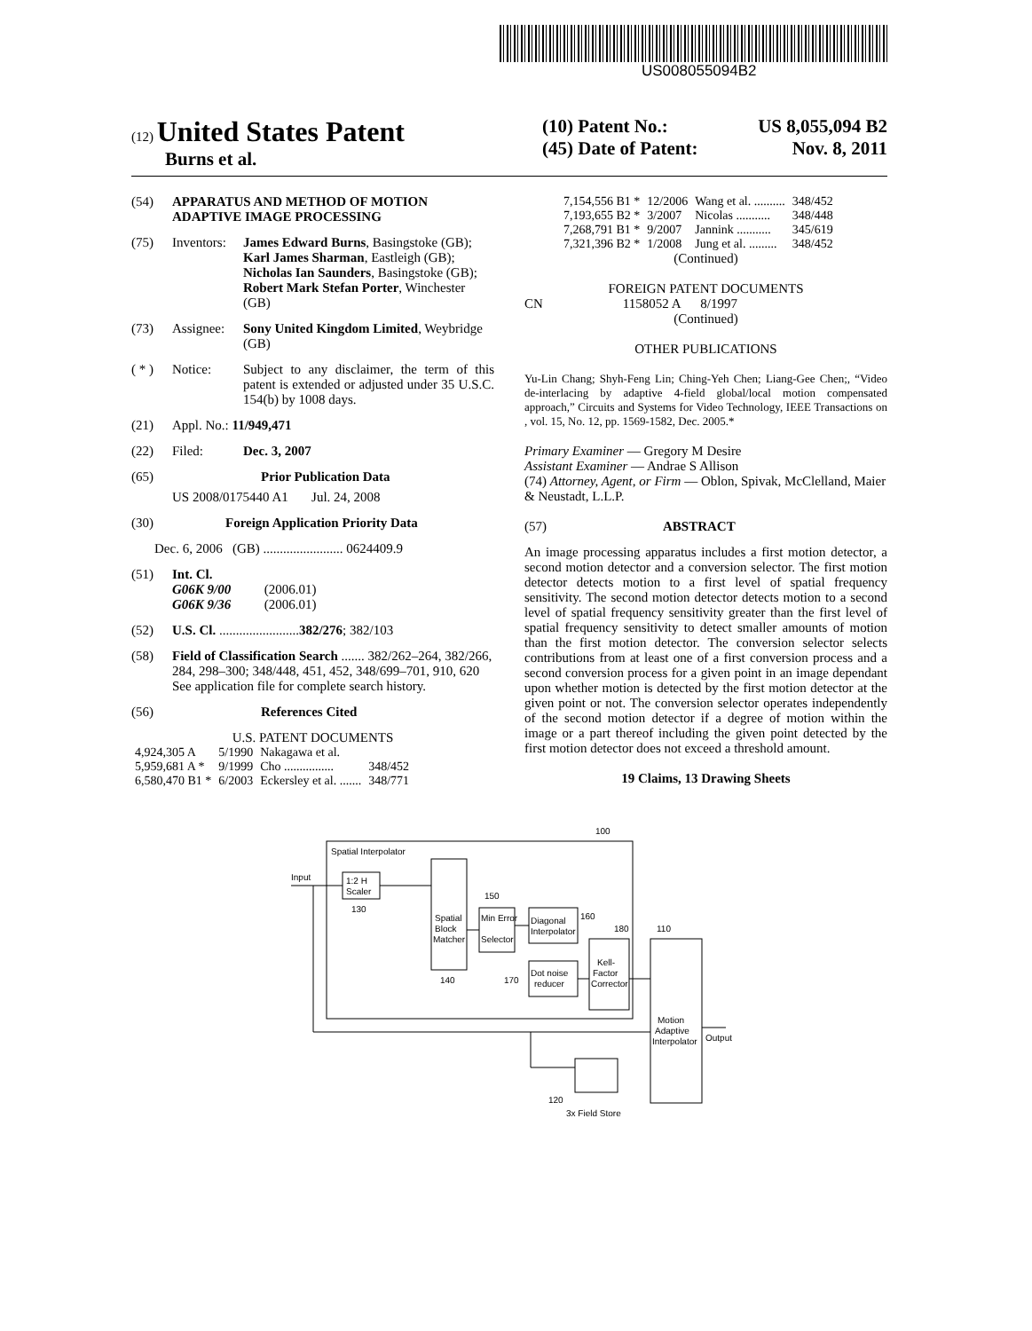US008055094B2
(12) United States Patent
Burns et al.
(10) Patent No.: US 8,055,094 B2
(45) Date of Patent: Nov. 8, 2011
(54) APPARATUS AND METHOD OF MOTION ADAPTIVE IMAGE PROCESSING
(75) Inventors: James Edward Burns, Basingstoke (GB); Karl James Sharman, Eastleigh (GB); Nicholas Ian Saunders, Basingstoke (GB); Robert Mark Stefan Porter, Winchester (GB)
(73) Assignee: Sony United Kingdom Limited, Weybridge (GB)
( * ) Notice: Subject to any disclaimer, the term of this patent is extended or adjusted under 35 U.S.C. 154(b) by 1008 days.
(21) Appl. No.: 11/949,471
(22) Filed: Dec. 3, 2007
(65) Prior Publication Data
US 2008/0175440 A1 Jul. 24, 2008
(30) Foreign Application Priority Data
Dec. 6, 2006 (GB) ........................ 0624409.9
(51) Int. Cl.
G06K 9/00 (2006.01)
G06K 9/36 (2006.01)
(52) U.S. Cl. ........................ 382/276; 382/103
(58) Field of Classification Search ....... 382/262–264, 382/266, 284, 298–300; 348/448, 451, 452, 348/699–701, 910, 620
See application file for complete search history.
(56) References Cited
U.S. PATENT DOCUMENTS
| 4,924,305 A | 5/1990 | Nakagawa et al. | |
| 5,959,681 A * | 9/1999 | Cho ................ | 348/452 |
| 6,580,470 B1 * | 6/2003 | Eckersley et al. ....... | 348/771 |
| 7,154,556 B1 * | 12/2006 | Wang et al. .......... | 348/452 |
| 7,193,655 B2 * | 3/2007 | Nicolas ........... | 348/448 |
| 7,268,791 B1 * | 9/2007 | Jannink ........... | 345/619 |
| 7,321,396 B2 * | 1/2008 | Jung et al. ......... | 348/452 |
(Continued)
FOREIGN PATENT DOCUMENTS
CN 1158052 A 8/1997
(Continued)
OTHER PUBLICATIONS
Yu-Lin Chang; Shyh-Feng Lin; Ching-Yeh Chen; Liang-Gee Chen;, “Video de-interlacing by adaptive 4-field global/local motion compensated approach,” Circuits and Systems for Video Technology, IEEE Transactions on , vol. 15, No. 12, pp. 1569-1582, Dec. 2005.*
Primary Examiner — Gregory M Desire
Assistant Examiner — Andrae S Allison
(74) Attorney, Agent, or Firm — Oblon, Spivak, McClelland, Maier & Neustadt, L.L.P.
(57) ABSTRACT
An image processing apparatus includes a first motion detector, a second motion detector and a conversion selector. The first motion detector detects motion to a first level of spatial frequency sensitivity. The second motion detector detects motion to a second level of spatial frequency sensitivity greater than the first level of spatial frequency sensitivity to detect smaller amounts of motion than the first motion detector. The conversion selector selects contributions from at least one of a first conversion process and a second conversion process for a given point in an image dependant upon whether motion is detected by the first motion detector at the given point or not. The conversion selector operates independently of the second motion detector if a degree of motion within the image or a part thereof including the given point detected by the first motion detector does not exceed a threshold amount.
19 Claims, 13 Drawing Sheets
100
Spatial Interpolator
Input
1:2 H
Scaler
130
Spatial
Block
Matcher
140
150
Min Error
Selector
Diagonal
Interpolator
160
Dot noise
reducer
170
180
Kell-
Factor
Corrector
110
Motion
Adaptive
Interpolator
Output
120
3x Field Store